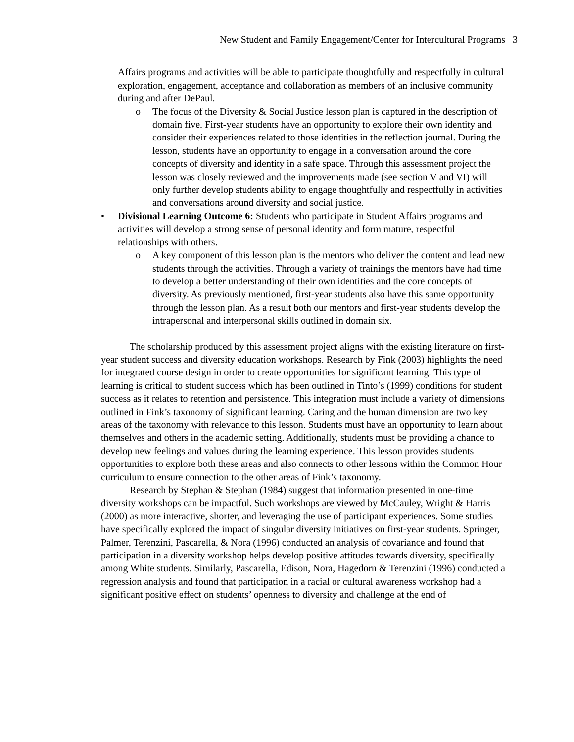New Student and Family Engagement/Center for Intercultural Programs 3
Affairs programs and activities will be able to participate thoughtfully and respectfully in cultural exploration, engagement, acceptance and collaboration as members of an inclusive community during and after DePaul.
o The focus of the Diversity & Social Justice lesson plan is captured in the description of domain five. First-year students have an opportunity to explore their own identity and consider their experiences related to those identities in the reflection journal. During the lesson, students have an opportunity to engage in a conversation around the core concepts of diversity and identity in a safe space. Through this assessment project the lesson was closely reviewed and the improvements made (see section V and VI) will only further develop students ability to engage thoughtfully and respectfully in activities and conversations around diversity and social justice.
• Divisional Learning Outcome 6: Students who participate in Student Affairs programs and activities will develop a strong sense of personal identity and form mature, respectful relationships with others.
o A key component of this lesson plan is the mentors who deliver the content and lead new students through the activities. Through a variety of trainings the mentors have had time to develop a better understanding of their own identities and the core concepts of diversity. As previously mentioned, first-year students also have this same opportunity through the lesson plan. As a result both our mentors and first-year students develop the intrapersonal and interpersonal skills outlined in domain six.
The scholarship produced by this assessment project aligns with the existing literature on first-year student success and diversity education workshops. Research by Fink (2003) highlights the need for integrated course design in order to create opportunities for significant learning. This type of learning is critical to student success which has been outlined in Tinto’s (1999) conditions for student success as it relates to retention and persistence. This integration must include a variety of dimensions outlined in Fink’s taxonomy of significant learning. Caring and the human dimension are two key areas of the taxonomy with relevance to this lesson. Students must have an opportunity to learn about themselves and others in the academic setting. Additionally, students must be providing a chance to develop new feelings and values during the learning experience. This lesson provides students opportunities to explore both these areas and also connects to other lessons within the Common Hour curriculum to ensure connection to the other areas of Fink’s taxonomy.
Research by Stephan & Stephan (1984) suggest that information presented in one-time diversity workshops can be impactful. Such workshops are viewed by McCauley, Wright & Harris (2000) as more interactive, shorter, and leveraging the use of participant experiences. Some studies have specifically explored the impact of singular diversity initiatives on first-year students. Springer, Palmer, Terenzini, Pascarella, & Nora (1996) conducted an analysis of covariance and found that participation in a diversity workshop helps develop positive attitudes towards diversity, specifically among White students. Similarly, Pascarella, Edison, Nora, Hagedorn & Terenzini (1996) conducted a regression analysis and found that participation in a racial or cultural awareness workshop had a significant positive effect on students’ openness to diversity and challenge at the end of